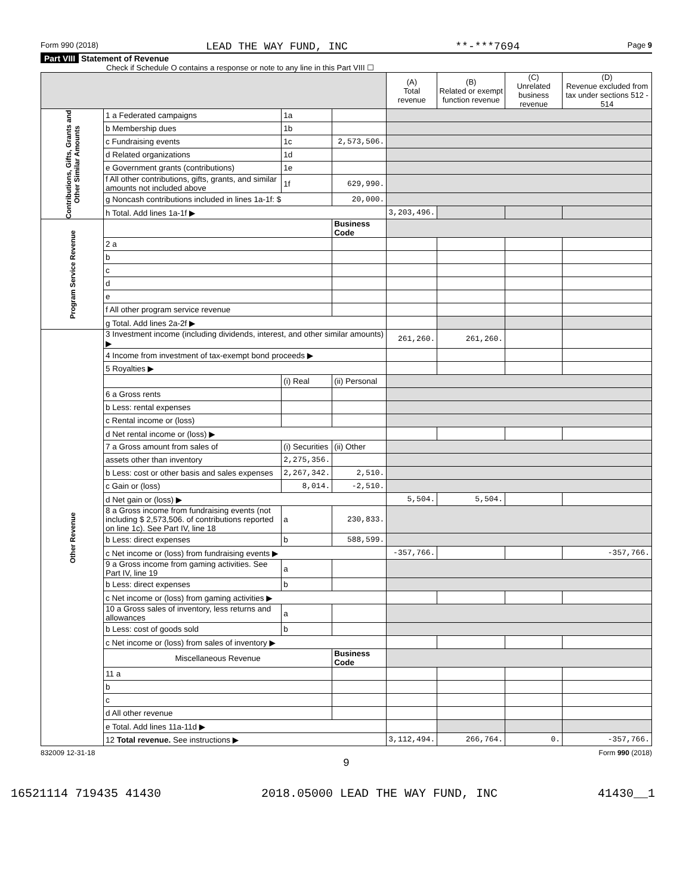Form 990 (2018) LEAD THE WAY FUND, INC **-***7694 Page 9
Part VIII Statement of Revenue
Check if Schedule O contains a response or note to any line in this Part VIII ☐
| | | | | (A) Total revenue | (B) Related or exempt function revenue | (C) Unrelated business revenue | (D) Revenue excluded from tax under sections 512 - 514 |
| --- | --- | --- | --- | --- | --- | --- | --- |
| Contributions, Gifts, Grants and Other Similar Amounts | 1 a Federated campaigns | 1a | | | | | |
| | b Membership dues | 1b | | | | | |
| | c Fundraising events | 1c | 2,573,506. | | | | |
| | d Related organizations | 1d | | | | | |
| | e Government grants (contributions) | 1e | | | | | |
| | f All other contributions, gifts, grants, and similar amounts not included above | 1f | 629,990. | | | | |
| | g Noncash contributions included in lines 1a-1f: $ | | 20,000. | | | | |
| | h Total. Add lines 1a-1f ▶ | | | 3,203,496. | | | |
| Program Service Revenue | | | Business Code | | | | |
| | 2 a | | | | | | |
| | b | | | | | | |
| | c | | | | | | |
| | d | | | | | | |
| | e | | | | | | |
| | f All other program service revenue | | | | | | |
| | g Total. Add lines 2a-2f ▶ | | | | | | |
| Other Revenue | 3 Investment income (including dividends, interest, and other similar amounts) ▶ | | | 261,260. | 261,260. | | |
| | 4 Income from investment of tax-exempt bond proceeds ▶ | | | | | | |
| | 5 Royalties ▶ | | | | | | |
| | | (i) Real | (ii) Personal | | | | |
| | 6 a Gross rents | | | | | | |
| | b Less: rental expenses | | | | | | |
| | c Rental income or (loss) | | | | | | |
| | d Net rental income or (loss) ▶ | | | | | | |
| | 7 a Gross amount from sales of | (i) Securities | (ii) Other | | | | |
| | assets other than inventory | 2,275,356. | | | | | |
| | b Less: cost or other basis and sales expenses | 2,267,342. | 2,510. | | | | |
| | c Gain or (loss) | 8,014. | -2,510. | | | | |
| | d Net gain or (loss) ▶ | | | 5,504. | 5,504. | | |
| | 8 a Gross income from fundraising events (not including $ 2,573,506. of contributions reported on line 1c). See Part IV, line 18 | a | 230,833. | | | | |
| | b Less: direct expenses | b | 588,599. | | | | |
| | c Net income or (loss) from fundraising events ▶ | | | -357,766. | | | -357,766. |
| | 9 a Gross income from gaming activities. See Part IV, line 19 | a | | | | | |
| | b Less: direct expenses | b | | | | | |
| | c Net income or (loss) from gaming activities ▶ | | | | | | |
| | 10 a Gross sales of inventory, less returns and allowances | a | | | | | |
| | b Less: cost of goods sold | b | | | | | |
| | c Net income or (loss) from sales of inventory ▶ | | | | | | |
| | Miscellaneous Revenue | | Business Code | | | | |
| | 11 a | | | | | | |
| | b | | | | | | |
| | c | | | | | | |
| | d All other revenue | | | | | | |
| | e Total. Add lines 11a-11d ▶ | | | | | | |
| | 12 Total revenue. See instructions ▶ | | | 3,112,494. | 266,764. | 0. | -357,766. |
832009 12-31-18 Form 990 (2018)
9
16521114 719435 41430 2018.05000 LEAD THE WAY FUND, INC 41430__1